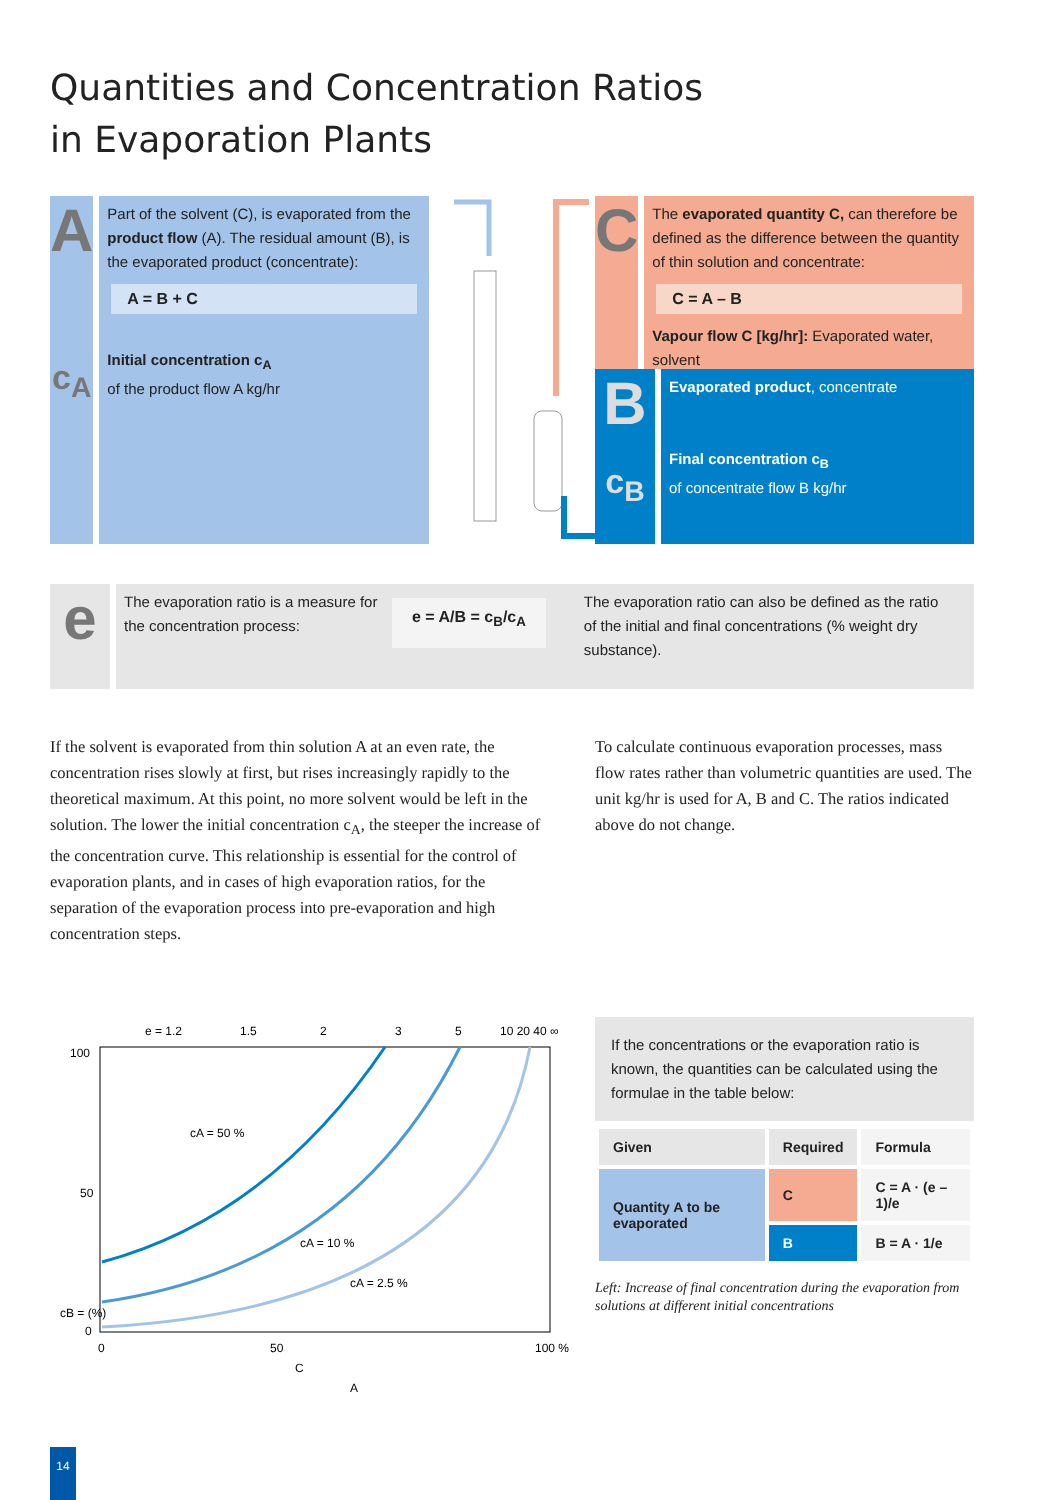Quantities and Concentration Ratios
in Evaporation Plants
A
c<sub>A</sub>
Part of the solvent (C), is evaporated from the product flow (A). The residual amount (B), is the evaporated product (concentrate):
A = B + C
Initial concentration c<sub>A</sub>
of the product flow A kg/hr
C
The evaporated quantity C, can therefore be defined as the difference between the quantity of thin solution and concentrate:
C = A – B
Vapour flow C [kg/hr]: Evaporated water, solvent
B
c<sub>B</sub>
Evaporated product, concentrate
Final concentration c<sub>B</sub>
of concentrate flow B kg/hr
e
The evaporation ratio is a measure for the concentration process:
e = A/B = c<sub>B</sub>/c<sub>A</sub>
The evaporation ratio can also be defined as the ratio of the initial and final concentrations (% weight dry substance).
If the solvent is evaporated from thin solution A at an even rate, the concentration rises slowly at first, but rises increasingly rapidly to the theoretical maximum. At this point, no more solvent would be left in the solution. The lower the initial concentration c<sub>A</sub>, the steeper the increase of the concentration curve. This relationship is essential for the control of evaporation plants, and in cases of high evaporation ratios, for the separation of the evaporation process into pre-evaporation and high concentration steps.
To calculate continuous evaporation processes, mass flow rates rather than volumetric quantities are used. The unit kg/hr is used for A, B and C. The ratios indicated above do not change.
e = 1.2
1.5
2
3
5
10 20 40 ∞
100
50
0
cA = 50 %
cA = 10 %
cA = 2.5 %
0
50
100 %
C
A
cB = (%)
If the concentrations or the evaporation ratio is known, the quantities can be calculated using the formulae in the table below:
| Given | Required | Formula |
| --- | --- | --- |
| Quantity A to be evaporated | C | C = A · (e – 1)/e |
| | B | B = A · 1/e |
Left: Increase of final concentration during the evaporation from solutions at different initial concentrations
14